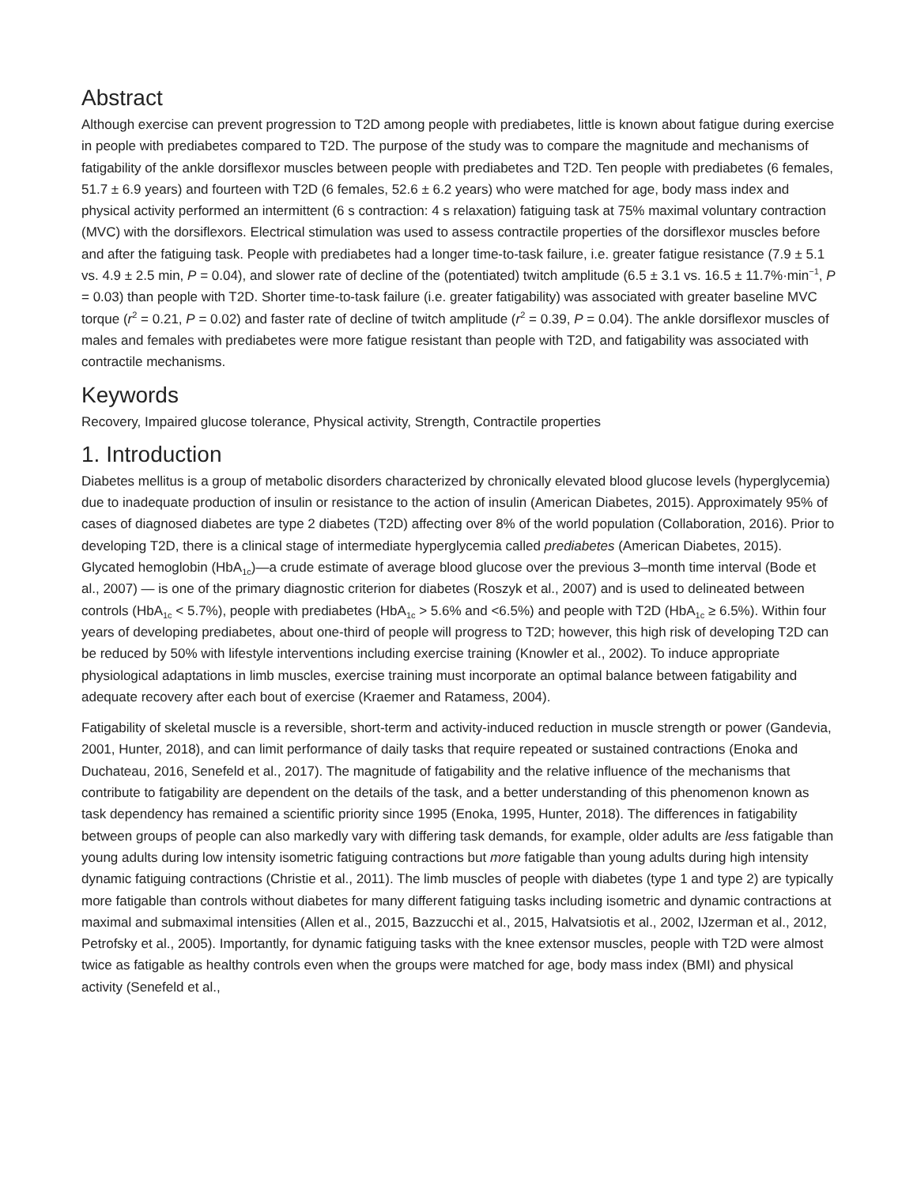Abstract
Although exercise can prevent progression to T2D among people with prediabetes, little is known about fatigue during exercise in people with prediabetes compared to T2D. The purpose of the study was to compare the magnitude and mechanisms of fatigability of the ankle dorsiflexor muscles between people with prediabetes and T2D. Ten people with prediabetes (6 females, 51.7 ± 6.9 years) and fourteen with T2D (6 females, 52.6 ± 6.2 years) who were matched for age, body mass index and physical activity performed an intermittent (6 s contraction: 4 s relaxation) fatiguing task at 75% maximal voluntary contraction (MVC) with the dorsiflexors. Electrical stimulation was used to assess contractile properties of the dorsiflexor muscles before and after the fatiguing task. People with prediabetes had a longer time-to-task failure, i.e. greater fatigue resistance (7.9 ± 5.1 vs. 4.9 ± 2.5 min, P = 0.04), and slower rate of decline of the (potentiated) twitch amplitude (6.5 ± 3.1 vs. 16.5 ± 11.7%·min<sup>−1</sup>, P = 0.03) than people with T2D. Shorter time-to-task failure (i.e. greater fatigability) was associated with greater baseline MVC torque (r<sup>2</sup> = 0.21, P = 0.02) and faster rate of decline of twitch amplitude (r<sup>2</sup> = 0.39, P = 0.04). The ankle dorsiflexor muscles of males and females with prediabetes were more fatigue resistant than people with T2D, and fatigability was associated with contractile mechanisms.
Keywords
Recovery, Impaired glucose tolerance, Physical activity, Strength, Contractile properties
1. Introduction
Diabetes mellitus is a group of metabolic disorders characterized by chronically elevated blood glucose levels (hyperglycemia) due to inadequate production of insulin or resistance to the action of insulin (American Diabetes, 2015). Approximately 95% of cases of diagnosed diabetes are type 2 diabetes (T2D) affecting over 8% of the world population (Collaboration, 2016). Prior to developing T2D, there is a clinical stage of intermediate hyperglycemia called prediabetes (American Diabetes, 2015). Glycated hemoglobin (HbA<sub>1c</sub>)—a crude estimate of average blood glucose over the previous 3–month time interval (Bode et al., 2007) — is one of the primary diagnostic criterion for diabetes (Roszyk et al., 2007) and is used to delineated between controls (HbA<sub>1c</sub> < 5.7%), people with prediabetes (HbA<sub>1c</sub> > 5.6% and <6.5%) and people with T2D (HbA<sub>1c</sub> ≥ 6.5%). Within four years of developing prediabetes, about one-third of people will progress to T2D; however, this high risk of developing T2D can be reduced by 50% with lifestyle interventions including exercise training (Knowler et al., 2002). To induce appropriate physiological adaptations in limb muscles, exercise training must incorporate an optimal balance between fatigability and adequate recovery after each bout of exercise (Kraemer and Ratamess, 2004).
Fatigability of skeletal muscle is a reversible, short-term and activity-induced reduction in muscle strength or power (Gandevia, 2001, Hunter, 2018), and can limit performance of daily tasks that require repeated or sustained contractions (Enoka and Duchateau, 2016, Senefeld et al., 2017). The magnitude of fatigability and the relative influence of the mechanisms that contribute to fatigability are dependent on the details of the task, and a better understanding of this phenomenon known as task dependency has remained a scientific priority since 1995 (Enoka, 1995, Hunter, 2018). The differences in fatigability between groups of people can also markedly vary with differing task demands, for example, older adults are less fatigable than young adults during low intensity isometric fatiguing contractions but more fatigable than young adults during high intensity dynamic fatiguing contractions (Christie et al., 2011). The limb muscles of people with diabetes (type 1 and type 2) are typically more fatigable than controls without diabetes for many different fatiguing tasks including isometric and dynamic contractions at maximal and submaximal intensities (Allen et al., 2015, Bazzucchi et al., 2015, Halvatsiotis et al., 2002, IJzerman et al., 2012, Petrofsky et al., 2005). Importantly, for dynamic fatiguing tasks with the knee extensor muscles, people with T2D were almost twice as fatigable as healthy controls even when the groups were matched for age, body mass index (BMI) and physical activity (Senefeld et al.,